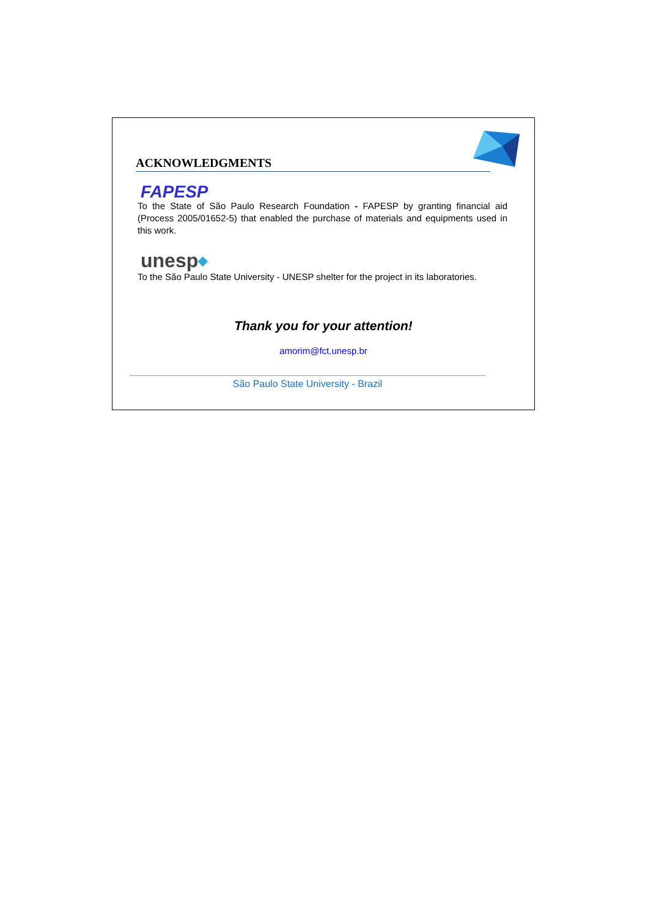ACKNOWLEDGMENTS
FAPESP
To the State of São Paulo Research Foundation - FAPESP by granting financial aid (Process 2005/01652-5) that enabled the purchase of materials and equipments used in this work.
unesp◆
To the São Paulo State University - UNESP shelter for the project in its laboratories.
Thank you for your attention!
amorim@fct.unesp.br
São Paulo State University - Brazil